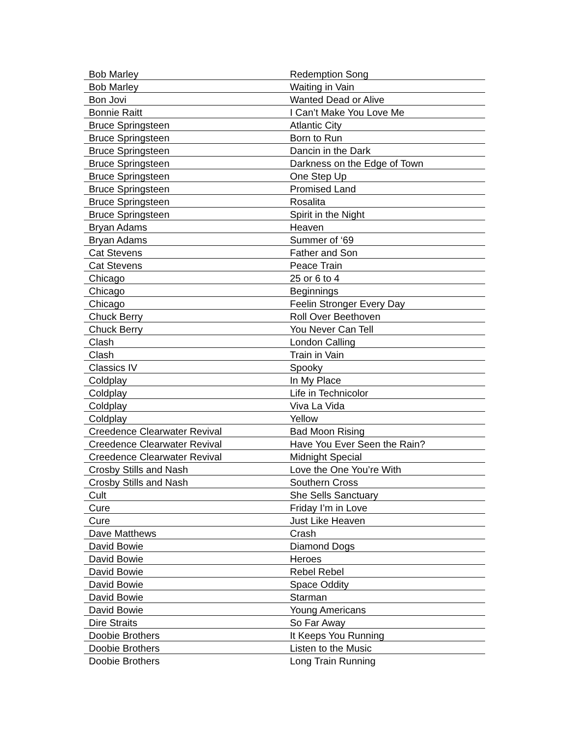| Bob Marley | Redemption Song |
| Bob Marley | Waiting in Vain |
| Bon Jovi | Wanted Dead or Alive |
| Bonnie Raitt | I Can’t Make You Love Me |
| Bruce Springsteen | Atlantic City |
| Bruce Springsteen | Born to Run |
| Bruce Springsteen | Dancin in the Dark |
| Bruce Springsteen | Darkness on the Edge of Town |
| Bruce Springsteen | One Step Up |
| Bruce Springsteen | Promised Land |
| Bruce Springsteen | Rosalita |
| Bruce Springsteen | Spirit in the Night |
| Bryan Adams | Heaven |
| Bryan Adams | Summer of ‘69 |
| Cat Stevens | Father and Son |
| Cat Stevens | Peace Train |
| Chicago | 25 or 6 to 4 |
| Chicago | Beginnings |
| Chicago | Feelin Stronger Every Day |
| Chuck Berry | Roll Over Beethoven |
| Chuck Berry | You Never Can Tell |
| Clash | London Calling |
| Clash | Train in Vain |
| Classics IV | Spooky |
| Coldplay | In My Place |
| Coldplay | Life in Technicolor |
| Coldplay | Viva La Vida |
| Coldplay | Yellow |
| Creedence Clearwater Revival | Bad Moon Rising |
| Creedence Clearwater Revival | Have You Ever Seen the Rain? |
| Creedence Clearwater Revival | Midnight Special |
| Crosby Stills and Nash | Love the One You’re With |
| Crosby Stills and Nash | Southern Cross |
| Cult | She Sells Sanctuary |
| Cure | Friday I’m in Love |
| Cure | Just Like Heaven |
| Dave Matthews | Crash |
| David Bowie | Diamond Dogs |
| David Bowie | Heroes |
| David Bowie | Rebel Rebel |
| David Bowie | Space Oddity |
| David Bowie | Starman |
| David Bowie | Young Americans |
| Dire Straits | So Far Away |
| Doobie Brothers | It Keeps You Running |
| Doobie Brothers | Listen to the Music |
| Doobie Brothers | Long Train Running |